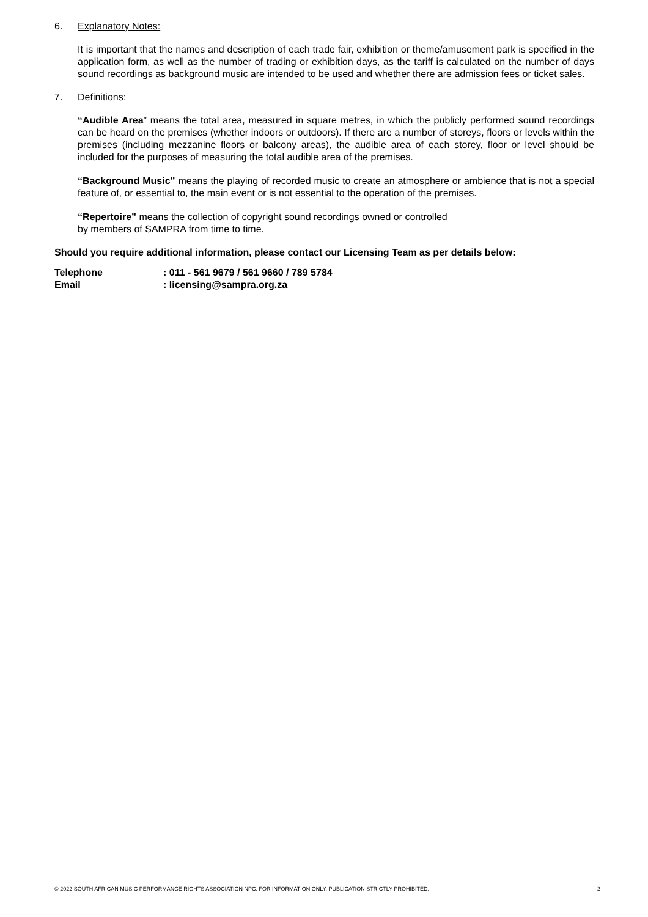6. Explanatory Notes:
It is important that the names and description of each trade fair, exhibition or theme/amusement park is specified in the application form, as well as the number of trading or exhibition days, as the tariff is calculated on the number of days sound recordings as background music are intended to be used and whether there are admission fees or ticket sales.
7. Definitions:
“Audible Area” means the total area, measured in square metres, in which the publicly performed sound recordings can be heard on the premises (whether indoors or outdoors). If there are a number of storeys, floors or levels within the premises (including mezzanine floors or balcony areas), the audible area of each storey, floor or level should be included for the purposes of measuring the total audible area of the premises.
“Background Music” means the playing of recorded music to create an atmosphere or ambience that is not a special feature of, or essential to, the main event or is not essential to the operation of the premises.
“Repertoire” means the collection of copyright sound recordings owned or controlled
by members of SAMPRA from time to time.
Should you require additional information, please contact our Licensing Team as per details below:
Telephone: 011 - 561 9679 / 561 9660 / 789 5784
Email: licensing@sampra.org.za
© 2022 SOUTH AFRICAN MUSIC PERFORMANCE RIGHTS ASSOCIATION NPC. FOR INFORMATION ONLY. PUBLICATION STRICTLY PROHIBITED. 2